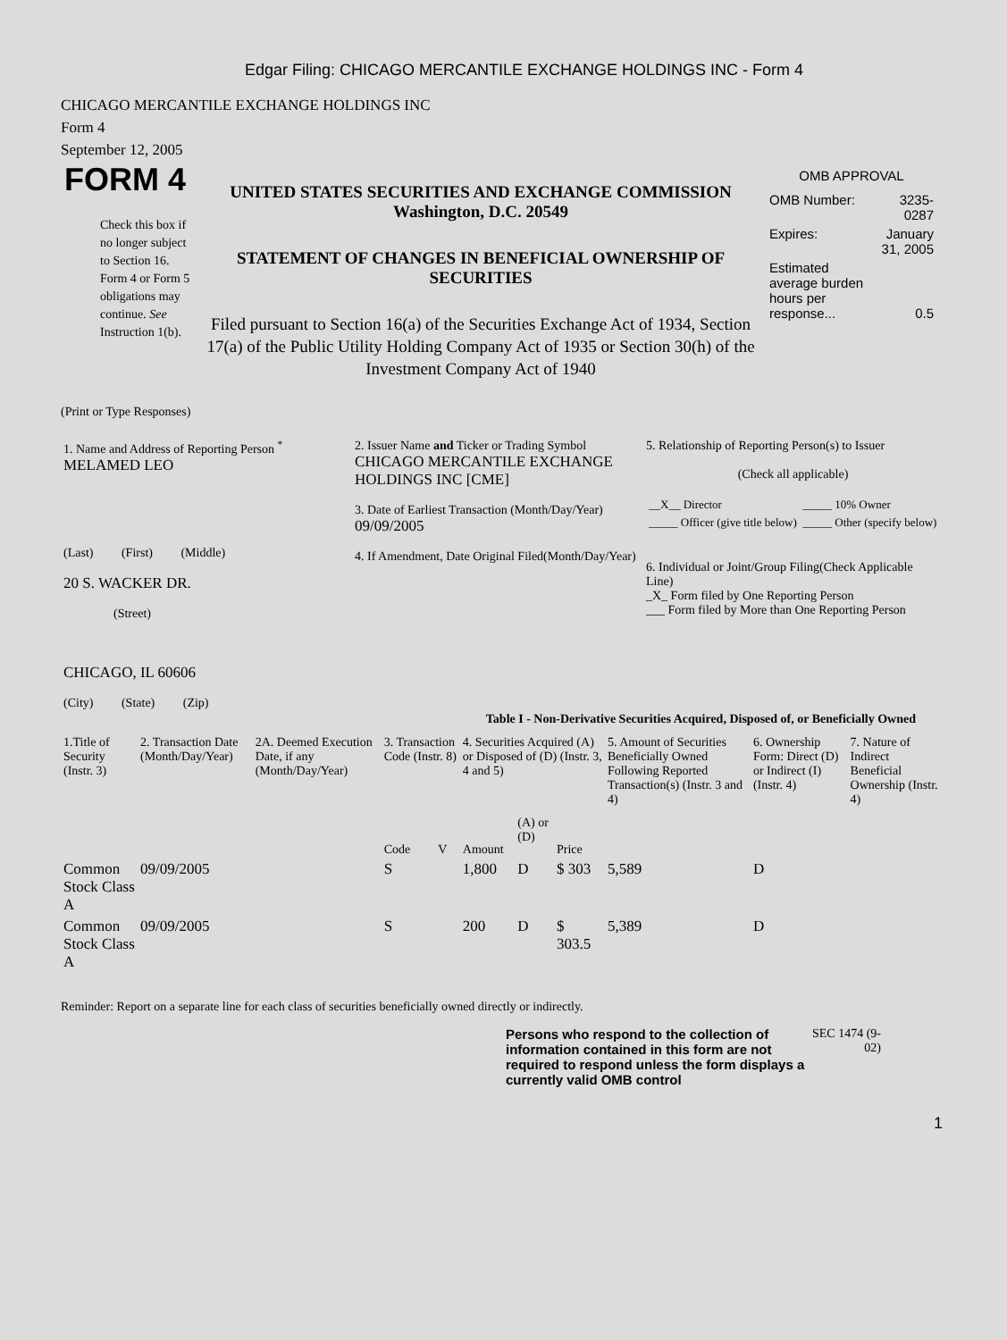Edgar Filing: CHICAGO MERCANTILE EXCHANGE HOLDINGS INC - Form 4
CHICAGO MERCANTILE EXCHANGE HOLDINGS INC
Form 4
September 12, 2005
FORM 4
Check this box if no longer subject to Section 16. Form 4 or Form 5 obligations may continue. See Instruction 1(b).
UNITED STATES SECURITIES AND EXCHANGE COMMISSION
Washington, D.C. 20549
STATEMENT OF CHANGES IN BENEFICIAL OWNERSHIP OF SECURITIES
Filed pursuant to Section 16(a) of the Securities Exchange Act of 1934, Section 17(a) of the Public Utility Holding Company Act of 1935 or Section 30(h) of the Investment Company Act of 1940
OMB APPROVAL
| OMB Number: | 3235-0287 |
| Expires: | January 31, 2005 |
| Estimated average burden hours per response... | 0.5 |
(Print or Type Responses)
| 1. Name and Address of Reporting Person <sup>*</sup> MELAMED LEO (Last) (First) (Middle) 20 S. WACKER DR. (Street) CHICAGO, IL 60606 (City) (State) (Zip) | 2. Issuer Name and Ticker or Trading Symbol CHICAGO MERCANTILE EXCHANGE HOLDINGS INC [CME] 3. Date of Earliest Transaction (Month/Day/Year) 09/09/2005 4. If Amendment, Date Original Filed(Month/Day/Year) | 5. Relationship of Reporting Person(s) to Issuer (Check all applicable) / __X__ Director / _____ 10% Owner / / _____ Officer (give title below) / _____ Other (specify below) / 6. Individual or Joint/Group Filing(Check Applicable Line) _X_ Form filed by One Reporting Person ___ Form filed by More than One Reporting Person |
Table I - Non-Derivative Securities Acquired, Disposed of, or Beneficially Owned
| 1.Title of Security (Instr. 3) | 2. Transaction Date (Month/Day/Year) | 2A. Deemed Execution Date, if any (Month/Day/Year) | 3. Transaction Code (Instr. 8) | | 4. Securities Acquired (A) or Disposed of (D) (Instr. 3, 4 and 5) | | | 5. Amount of Securities Beneficially Owned Following Reported Transaction(s) (Instr. 3 and 4) | 6. Ownership Form: Direct (D) or Indirect (I) (Instr. 4) | 7. Nature of Indirect Beneficial Ownership (Instr. 4) |
| --- | --- | --- | --- | --- | --- | --- | --- | --- | --- | --- |
| | | | Code | V | Amount | (A) or (D) | Price | | | |
| Common Stock Class A | 09/09/2005 | | S | | 1,800 | D | $ 303 | 5,589 | D | |
| Common Stock Class A | 09/09/2005 | | S | | 200 | D | $ 303.5 | 5,389 | D | |
Reminder: Report on a separate line for each class of securities beneficially owned directly or indirectly.
Persons who respond to the collection of information contained in this form are not required to respond unless the form displays a currently valid OMB control
SEC 1474 (9-02)
1